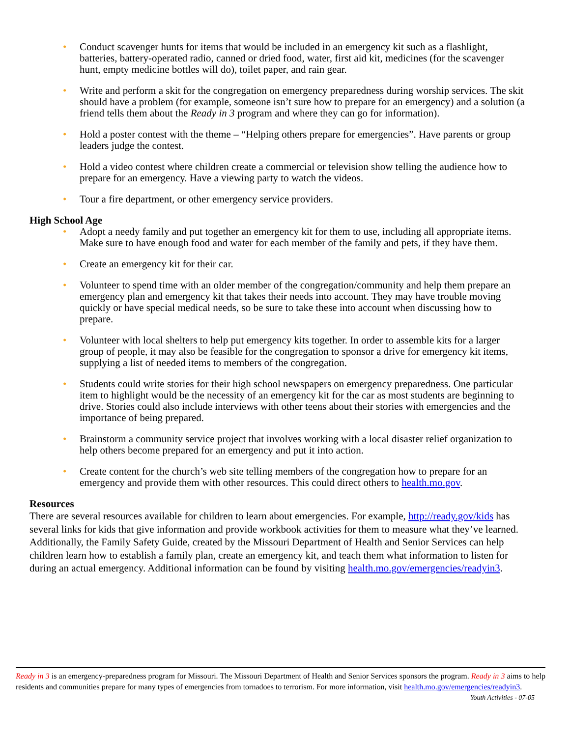• Conduct scavenger hunts for items that would be included in an emergency kit such as a flashlight, batteries, battery-operated radio, canned or dried food, water, first aid kit, medicines (for the scavenger hunt, empty medicine bottles will do), toilet paper, and rain gear.
• Write and perform a skit for the congregation on emergency preparedness during worship services. The skit should have a problem (for example, someone isn’t sure how to prepare for an emergency) and a solution (a friend tells them about the Ready in 3 program and where they can go for information).
• Hold a poster contest with the theme – “Helping others prepare for emergencies”. Have parents or group leaders judge the contest.
• Hold a video contest where children create a commercial or television show telling the audience how to prepare for an emergency. Have a viewing party to watch the videos.
• Tour a fire department, or other emergency service providers.
High School Age
• Adopt a needy family and put together an emergency kit for them to use, including all appropriate items. Make sure to have enough food and water for each member of the family and pets, if they have them.
• Create an emergency kit for their car.
• Volunteer to spend time with an older member of the congregation/community and help them prepare an emergency plan and emergency kit that takes their needs into account. They may have trouble moving quickly or have special medical needs, so be sure to take these into account when discussing how to prepare.
• Volunteer with local shelters to help put emergency kits together. In order to assemble kits for a larger group of people, it may also be feasible for the congregation to sponsor a drive for emergency kit items, supplying a list of needed items to members of the congregation.
• Students could write stories for their high school newspapers on emergency preparedness. One particular item to highlight would be the necessity of an emergency kit for the car as most students are beginning to drive. Stories could also include interviews with other teens about their stories with emergencies and the importance of being prepared.
• Brainstorm a community service project that involves working with a local disaster relief organization to help others become prepared for an emergency and put it into action.
• Create content for the church’s web site telling members of the congregation how to prepare for an emergency and provide them with other resources. This could direct others to health.mo.gov.
Resources
There are several resources available for children to learn about emergencies. For example, http://ready.gov/kids has several links for kids that give information and provide workbook activities for them to measure what they’ve learned. Additionally, the Family Safety Guide, created by the Missouri Department of Health and Senior Services can help children learn how to establish a family plan, create an emergency kit, and teach them what information to listen for during an actual emergency. Additional information can be found by visiting health.mo.gov/emergencies/readyin3.
Ready in 3 is an emergency-preparedness program for Missouri. The Missouri Department of Health and Senior Services sponsors the program. Ready in 3 aims to help residents and communities prepare for many types of emergencies from tornadoes to terrorism. For more information, visit health.mo.gov/emergencies/readyin3.
Youth Activities - 07-05